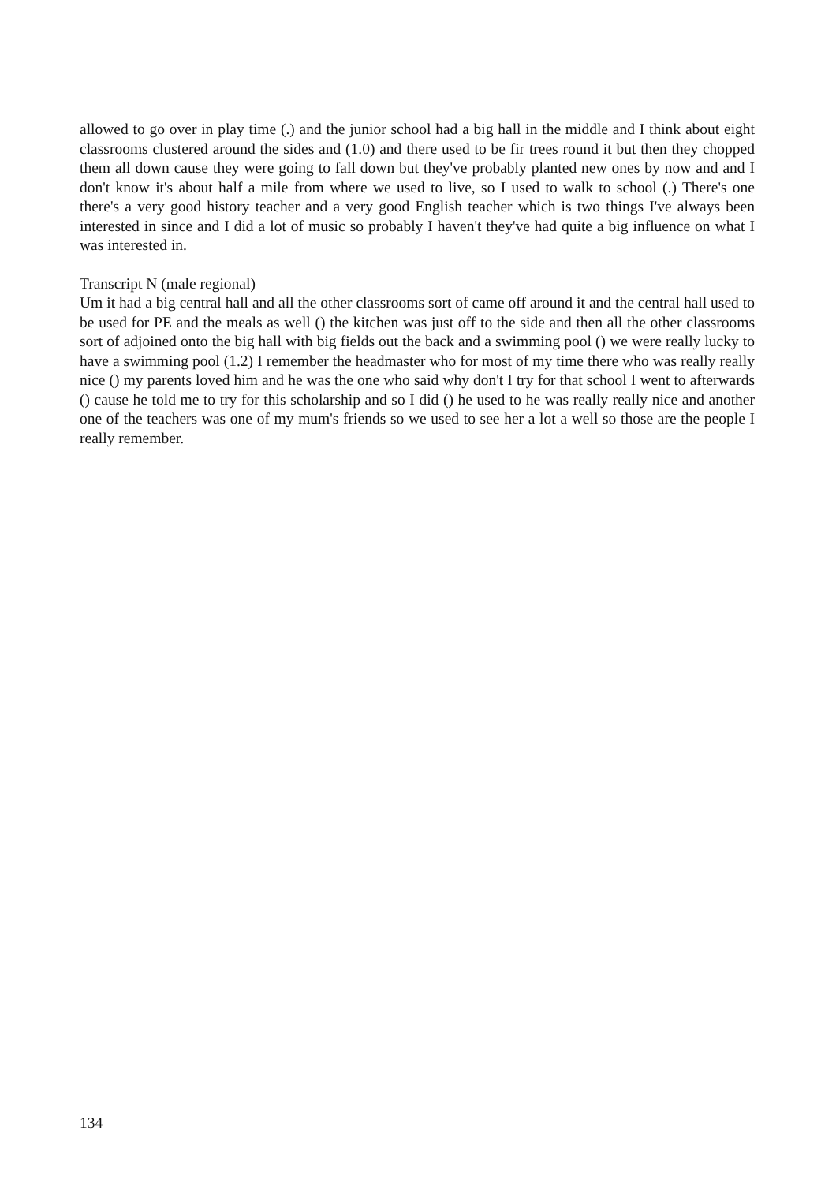allowed to go over in play time (.) and the junior school had a big hall in the middle and I think about eight classrooms clustered around the sides and (1.0) and there used to be fir trees round it but then they chopped them all down cause they were going to fall down but they've probably planted new ones by now and and I don't know it's about half a mile from where we used to live, so I used to walk to school (.) There's one there's a very good history teacher and a very good English teacher which is two things I've always been interested in since and I did a lot of music so probably I haven't they've had quite a big influence on what I was interested in.
Transcript N (male regional)
Um it had a big central hall and all the other classrooms sort of came off around it and the central hall used to be used for PE and the meals as well () the kitchen was just off to the side and then all the other classrooms sort of adjoined onto the big hall with big fields out the back and a swimming pool () we were really lucky to have a swimming pool (1.2) I remember the headmaster who for most of my time there who was really really nice () my parents loved him and he was the one who said why don't I try for that school I went to afterwards () cause he told me to try for this scholarship and so I did () he used to he was really really nice and another one of the teachers was one of my mum's friends so we used to see her a lot a well so those are the people I really remember.
134